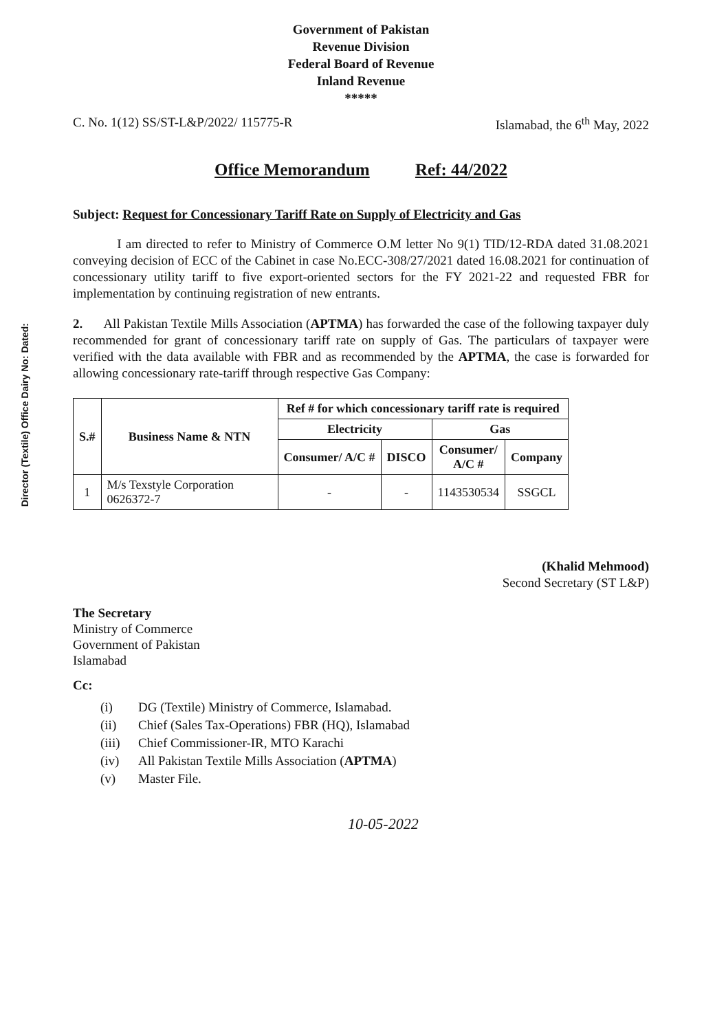Director (Textile) Office Dairy No: Dated:
Government of Pakistan
Revenue Division
Federal Board of Revenue
Inland Revenue
*****
C. No. 1(12) SS/ST-L&P/2022/ 115775-R Islamabad, the 6<sup>th</sup> May, 2022
Office Memorandum Ref: 44/2022
Subject: Request for Concessionary Tariff Rate on Supply of Electricity and Gas
I am directed to refer to Ministry of Commerce O.M letter No 9(1) TID/12-RDA dated 31.08.2021 conveying decision of ECC of the Cabinet in case No.ECC-308/27/2021 dated 16.08.2021 for continuation of concessionary utility tariff to five export-oriented sectors for the FY 2021-22 and requested FBR for implementation by continuing registration of new entrants.
2. All Pakistan Textile Mills Association (APTMA) has forwarded the case of the following taxpayer duly recommended for grant of concessionary tariff rate on supply of Gas. The particulars of taxpayer were verified with the data available with FBR and as recommended by the APTMA, the case is forwarded for allowing concessionary rate-tariff through respective Gas Company:
| S.# | Business Name & NTN | Ref # for which concessionary tariff rate is required | | | |
| --- | --- | --- | --- | --- | --- |
| | | Electricity | | Gas | |
| | | Consumer/ A/C # | DISCO | Consumer/ A/C # | Company |
| 1 | M/s Texstyle Corporation 0626372-7 | - | - | 1143530534 | SSGCL |
(Khalid Mehmood)
Second Secretary (ST L&P)
The Secretary
Ministry of Commerce
Government of Pakistan
Islamabad
Cc:
(i) DG (Textile) Ministry of Commerce, Islamabad.
(ii) Chief (Sales Tax-Operations) FBR (HQ), Islamabad
(iii) Chief Commissioner-IR, MTO Karachi
(iv) All Pakistan Textile Mills Association (APTMA)
(v) Master File.
10-05-2022